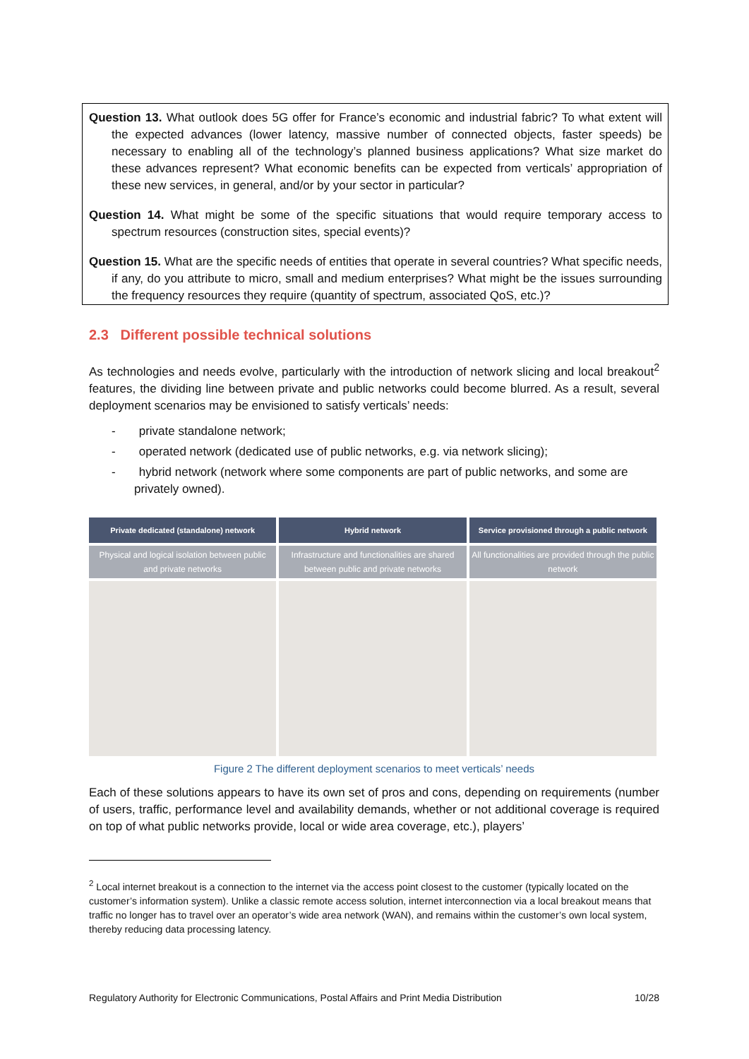Question 13. What outlook does 5G offer for France’s economic and industrial fabric? To what extent will the expected advances (lower latency, massive number of connected objects, faster speeds) be necessary to enabling all of the technology’s planned business applications? What size market do these advances represent? What economic benefits can be expected from verticals’ appropriation of these new services, in general, and/or by your sector in particular?
Question 14. What might be some of the specific situations that would require temporary access to spectrum resources (construction sites, special events)?
Question 15. What are the specific needs of entities that operate in several countries? What specific needs, if any, do you attribute to micro, small and medium enterprises? What might be the issues surrounding the frequency resources they require (quantity of spectrum, associated QoS, etc.)?
2.3 Different possible technical solutions
As technologies and needs evolve, particularly with the introduction of network slicing and local breakout<sup>2</sup> features, the dividing line between private and public networks could become blurred. As a result, several deployment scenarios may be envisioned to satisfy verticals’ needs:
- private standalone network;
- operated network (dedicated use of public networks, e.g. via network slicing);
- hybrid network (network where some components are part of public networks, and some are privately owned).
Private dedicated (standalone) network
Physical and logical isolation between public and private networks
Hybrid network
Infrastructure and functionalities are shared between public and private networks
Service provisioned through a public network
All functionalities are provided through the public network
Figure 2 The different deployment scenarios to meet verticals’ needs
Each of these solutions appears to have its own set of pros and cons, depending on requirements (number of users, traffic, performance level and availability demands, whether or not additional coverage is required on top of what public networks provide, local or wide area coverage, etc.), players’
<sup>2</sup> Local internet breakout is a connection to the internet via the access point closest to the customer (typically located on the customer’s information system). Unlike a classic remote access solution, internet interconnection via a local breakout means that traffic no longer has to travel over an operator’s wide area network (WAN), and remains within the customer’s own local system, thereby reducing data processing latency.
Regulatory Authority for Electronic Communications, Postal Affairs and Print Media Distribution 10/28